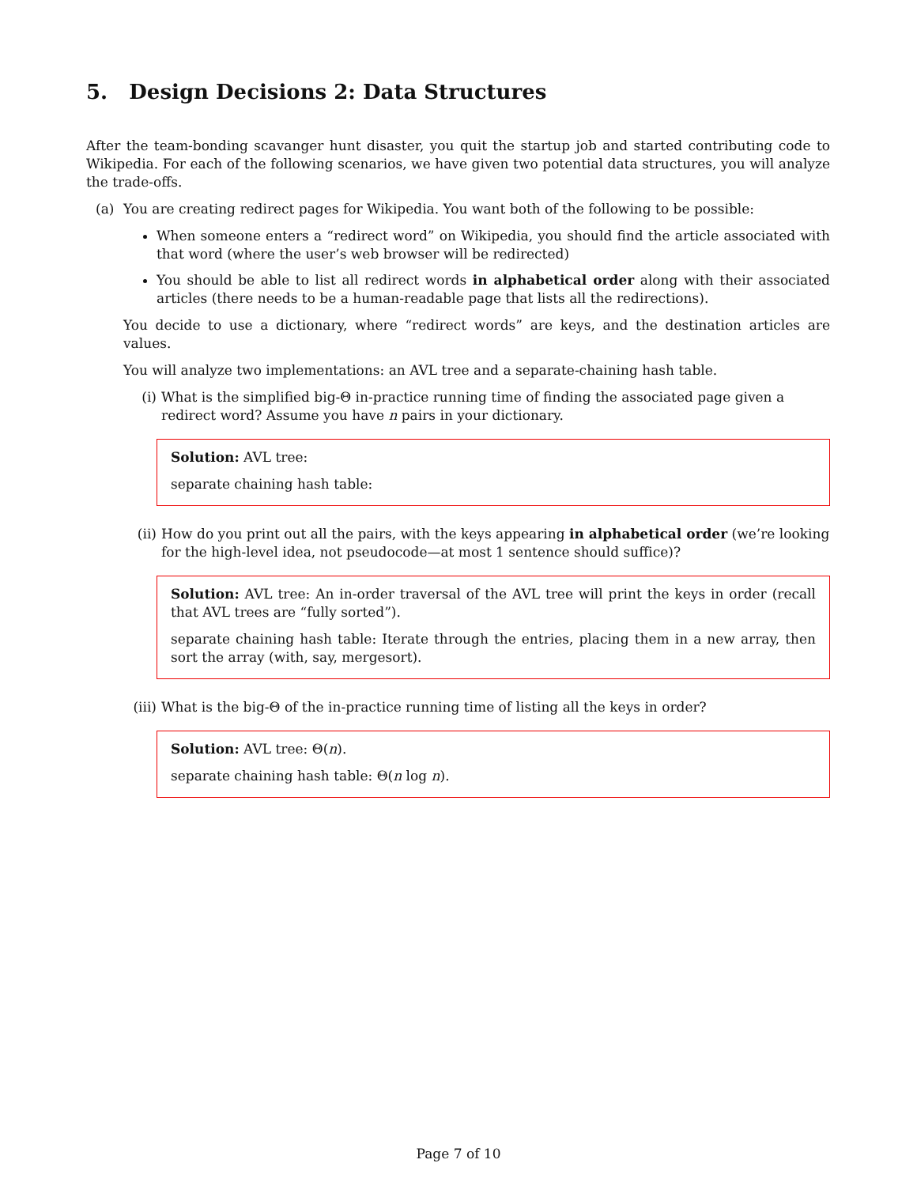5. Design Decisions 2: Data Structures
After the team-bonding scavanger hunt disaster, you quit the startup job and started contributing code to Wikipedia. For each of the following scenarios, we have given two potential data structures, you will analyze the trade-offs.
(a) You are creating redirect pages for Wikipedia. You want both of the following to be possible:
When someone enters a “redirect word” on Wikipedia, you should find the article associated with that word (where the user’s web browser will be redirected)
You should be able to list all redirect words in alphabetical order along with their associated articles (there needs to be a human-readable page that lists all the redirections).
You decide to use a dictionary, where “redirect words” are keys, and the destination articles are values.
You will analyze two implementations: an AVL tree and a separate-chaining hash table.
(i) What is the simplified big-Θ in-practice running time of finding the associated page given a redirect word? Assume you have n pairs in your dictionary.
Solution: AVL tree:
separate chaining hash table:
(ii) How do you print out all the pairs, with the keys appearing in alphabetical order (we’re looking for the high-level idea, not pseudocode—at most 1 sentence should suffice)?
Solution: AVL tree: An in-order traversal of the AVL tree will print the keys in order (recall that AVL trees are “fully sorted”).
separate chaining hash table: Iterate through the entries, placing them in a new array, then sort the array (with, say, mergesort).
(iii) What is the big-Θ of the in-practice running time of listing all the keys in order?
Solution: AVL tree: Θ(n).
separate chaining hash table: Θ(n log n).
Page 7 of 10